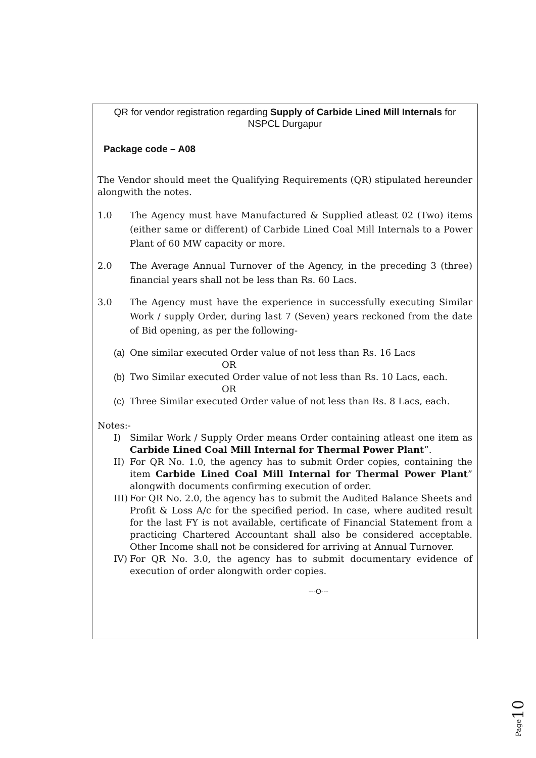QR for vendor registration regarding Supply of Carbide Lined Mill Internals for NSPCL Durgapur
Package code – A08
The Vendor should meet the Qualifying Requirements (QR) stipulated hereunder alongwith the notes.
1.0 The Agency must have Manufactured & Supplied atleast 02 (Two) items (either same or different) of Carbide Lined Coal Mill Internals to a Power Plant of 60 MW capacity or more.
2.0 The Average Annual Turnover of the Agency, in the preceding 3 (three) financial years shall not be less than Rs. 60 Lacs.
3.0 The Agency must have the experience in successfully executing Similar Work / supply Order, during last 7 (Seven) years reckoned from the date of Bid opening, as per the following-
(a)
One similar executed Order value of not less than Rs. 16 Lacs
OR
(b)
Two Similar executed Order value of not less than Rs. 10 Lacs, each.
OR
(c)
Three Similar executed Order value of not less than Rs. 8 Lacs, each.
Notes:-
I) Similar Work / Supply Order means Order containing atleast one item as Carbide Lined Coal Mill Internal for Thermal Power Plant”.
II)
For QR No. 1.0, the agency has to submit Order copies, containing the item Carbide Lined Coal Mill Internal for Thermal Power Plant” alongwith documents confirming execution of order.
III)
For QR No. 2.0, the agency has to submit the Audited Balance Sheets and Profit & Loss A/c for the specified period. In case, where audited result for the last FY is not available, certificate of Financial Statement from a practicing Chartered Accountant shall also be considered acceptable. Other Income shall not be considered for arriving at Annual Turnover.
IV)
For QR No. 3.0, the agency has to submit documentary evidence of execution of order alongwith order copies.
---O---
Page10